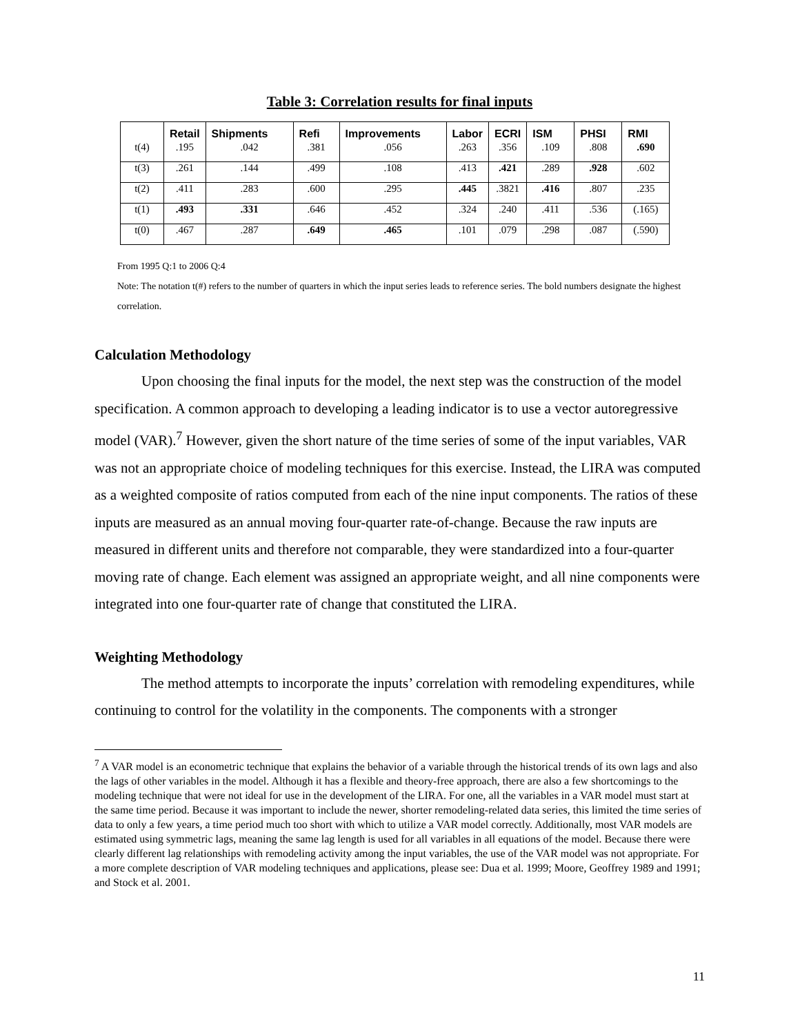Table 3: Correlation results for final inputs
| | Retail | Shipments | Refi | Improvements | Labor | ECRI | ISM | PHSI | RMI |
| --- | --- | --- | --- | --- | --- | --- | --- | --- | --- |
| t(4) | .195 | .042 | .381 | .056 | .263 | .356 | .109 | .808 | .690 |
| t(3) | .261 | .144 | .499 | .108 | .413 | .421 | .289 | .928 | .602 |
| t(2) | .411 | .283 | .600 | .295 | .445 | .3821 | .416 | .807 | .235 |
| t(1) | .493 | .331 | .646 | .452 | .324 | .240 | .411 | .536 | (.165) |
| t(0) | .467 | .287 | .649 | .465 | .101 | .079 | .298 | .087 | (.590) |
From 1995 Q:1 to 2006 Q:4
Note: The notation t(#) refers to the number of quarters in which the input series leads to reference series. The bold numbers designate the highest correlation.
Calculation Methodology
Upon choosing the final inputs for the model, the next step was the construction of the model specification. A common approach to developing a leading indicator is to use a vector autoregressive model (VAR).<sup>7</sup> However, given the short nature of the time series of some of the input variables, VAR was not an appropriate choice of modeling techniques for this exercise. Instead, the LIRA was computed as a weighted composite of ratios computed from each of the nine input components. The ratios of these inputs are measured as an annual moving four-quarter rate-of-change. Because the raw inputs are measured in different units and therefore not comparable, they were standardized into a four-quarter moving rate of change. Each element was assigned an appropriate weight, and all nine components were integrated into one four-quarter rate of change that constituted the LIRA.
Weighting Methodology
The method attempts to incorporate the inputs’ correlation with remodeling expenditures, while continuing to control for the volatility in the components. The components with a stronger
<sup>7</sup> A VAR model is an econometric technique that explains the behavior of a variable through the historical trends of its own lags and also the lags of other variables in the model. Although it has a flexible and theory-free approach, there are also a few shortcomings to the modeling technique that were not ideal for use in the development of the LIRA. For one, all the variables in a VAR model must start at the same time period. Because it was important to include the newer, shorter remodeling-related data series, this limited the time series of data to only a few years, a time period much too short with which to utilize a VAR model correctly. Additionally, most VAR models are estimated using symmetric lags, meaning the same lag length is used for all variables in all equations of the model. Because there were clearly different lag relationships with remodeling activity among the input variables, the use of the VAR model was not appropriate. For a more complete description of VAR modeling techniques and applications, please see: Dua et al. 1999; Moore, Geoffrey 1989 and 1991; and Stock et al. 2001.
11